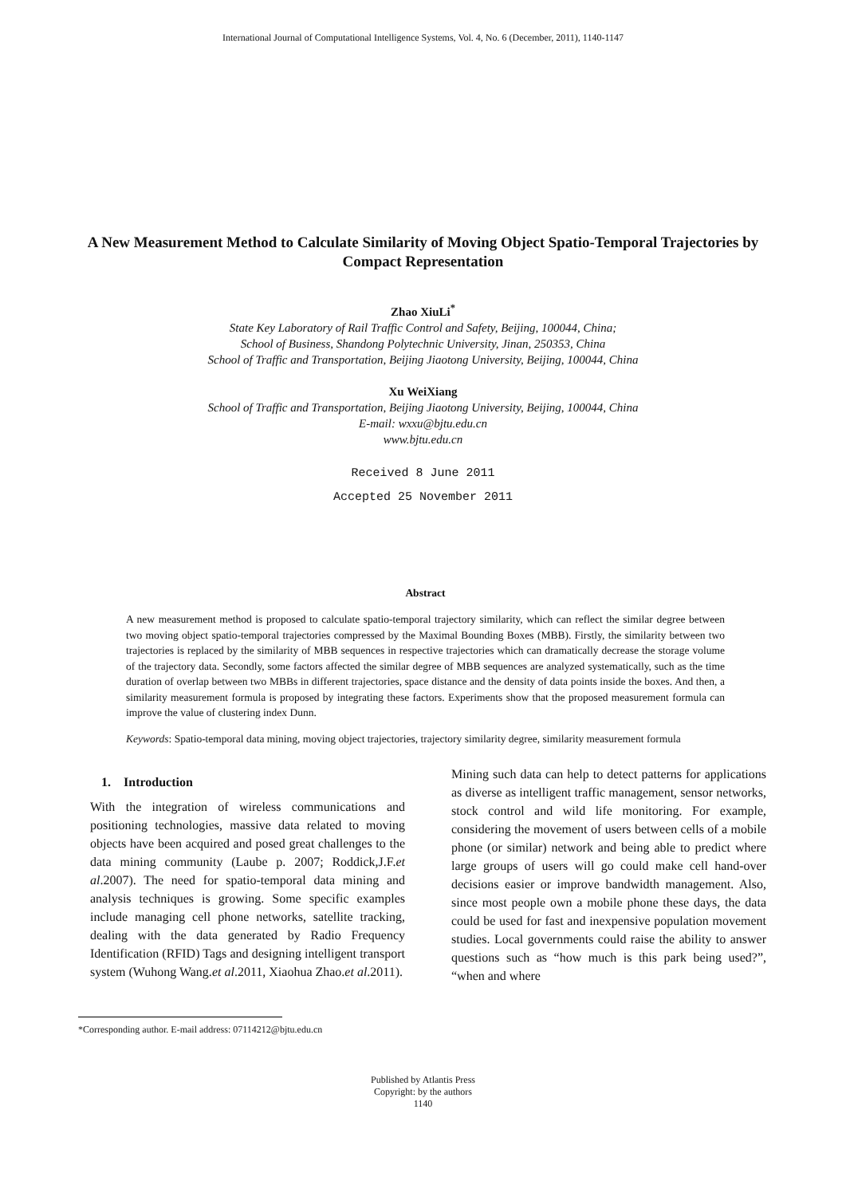International Journal of Computational Intelligence Systems, Vol. 4, No. 6 (December, 2011), 1140-1147
A New Measurement Method to Calculate Similarity of Moving Object Spatio-Temporal Trajectories by Compact Representation
Zhao XiuLi<sup>*</sup>
State Key Laboratory of Rail Traffic Control and Safety, Beijing, 100044, China;
School of Business, Shandong Polytechnic University, Jinan, 250353, China
School of Traffic and Transportation, Beijing Jiaotong University, Beijing, 100044, China
Xu WeiXiang
School of Traffic and Transportation, Beijing Jiaotong University, Beijing, 100044, China
E-mail: wxxu@bjtu.edu.cn
www.bjtu.edu.cn
Received 8 June 2011
Accepted 25 November 2011
Abstract
A new measurement method is proposed to calculate spatio-temporal trajectory similarity, which can reflect the similar degree between two moving object spatio-temporal trajectories compressed by the Maximal Bounding Boxes (MBB). Firstly, the similarity between two trajectories is replaced by the similarity of MBB sequences in respective trajectories which can dramatically decrease the storage volume of the trajectory data. Secondly, some factors affected the similar degree of MBB sequences are analyzed systematically, such as the time duration of overlap between two MBBs in different trajectories, space distance and the density of data points inside the boxes. And then, a similarity measurement formula is proposed by integrating these factors. Experiments show that the proposed measurement formula can improve the value of clustering index Dunn.
Keywords: Spatio-temporal data mining, moving object trajectories, trajectory similarity degree, similarity measurement formula
1. Introduction
With the integration of wireless communications and positioning technologies, massive data related to moving objects have been acquired and posed great challenges to the data mining community (Laube p. 2007; Roddick,J.F.et al.2007). The need for spatio-temporal data mining and analysis techniques is growing. Some specific examples include managing cell phone networks, satellite tracking, dealing with the data generated by Radio Frequency Identification (RFID) Tags and designing intelligent transport system (Wuhong Wang.et al.2011, Xiaohua Zhao.et al.2011).
Mining such data can help to detect patterns for applications as diverse as intelligent traffic management, sensor networks, stock control and wild life monitoring. For example, considering the movement of users between cells of a mobile phone (or similar) network and being able to predict where large groups of users will go could make cell hand-over decisions easier or improve bandwidth management. Also, since most people own a mobile phone these days, the data could be used for fast and inexpensive population movement studies. Local governments could raise the ability to answer questions such as “how much is this park being used?”, “when and where
*Corresponding author. E-mail address: 07114212@bjtu.edu.cn
Published by Atlantis Press
Copyright: by the authors
1140